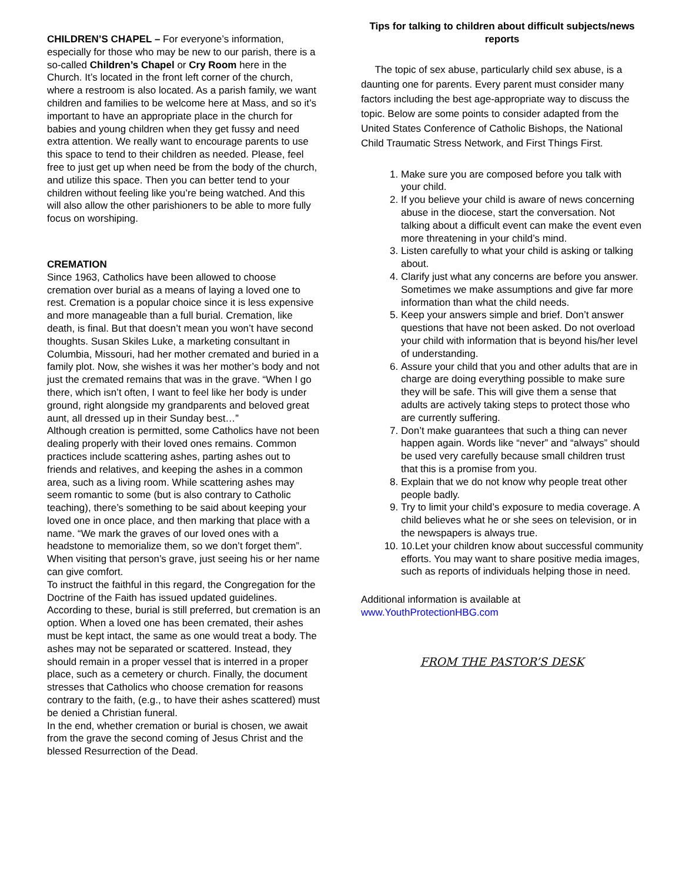CHILDREN’S CHAPEL – For everyone’s information, especially for those who may be new to our parish, there is a so-called Children’s Chapel or Cry Room here in the Church. It’s located in the front left corner of the church, where a restroom is also located. As a parish family, we want children and families to be welcome here at Mass, and so it’s important to have an appropriate place in the church for babies and young children when they get fussy and need extra attention. We really want to encourage parents to use this space to tend to their children as needed. Please, feel free to just get up when need be from the body of the church, and utilize this space. Then you can better tend to your children without feeling like you’re being watched. And this will also allow the other parishioners to be able to more fully focus on worshiping.
CREMATION
Since 1963, Catholics have been allowed to choose cremation over burial as a means of laying a loved one to rest. Cremation is a popular choice since it is less expensive and more manageable than a full burial. Cremation, like death, is final. But that doesn’t mean you won’t have second thoughts. Susan Skiles Luke, a marketing consultant in Columbia, Missouri, had her mother cremated and buried in a family plot. Now, she wishes it was her mother’s body and not just the cremated remains that was in the grave. “When I go there, which isn’t often, I want to feel like her body is under ground, right alongside my grandparents and beloved great aunt, all dressed up in their Sunday best…”
Although creation is permitted, some Catholics have not been dealing properly with their loved ones remains. Common practices include scattering ashes, parting ashes out to friends and relatives, and keeping the ashes in a common area, such as a living room. While scattering ashes may seem romantic to some (but is also contrary to Catholic teaching), there’s something to be said about keeping your loved one in once place, and then marking that place with a name. “We mark the graves of our loved ones with a headstone to memorialize them, so we don’t forget them”. When visiting that person’s grave, just seeing his or her name can give comfort.
To instruct the faithful in this regard, the Congregation for the Doctrine of the Faith has issued updated guidelines. According to these, burial is still preferred, but cremation is an option. When a loved one has been cremated, their ashes must be kept intact, the same as one would treat a body. The ashes may not be separated or scattered. Instead, they should remain in a proper vessel that is interred in a proper place, such as a cemetery or church. Finally, the document stresses that Catholics who choose cremation for reasons contrary to the faith, (e.g., to have their ashes scattered) must be denied a Christian funeral.
In the end, whether cremation or burial is chosen, we await from the grave the second coming of Jesus Christ and the blessed Resurrection of the Dead.
Tips for talking to children about difficult subjects/news reports
The topic of sex abuse, particularly child sex abuse, is a daunting one for parents. Every parent must consider many factors including the best age-appropriate way to discuss the topic. Below are some points to consider adapted from the United States Conference of Catholic Bishops, the National Child Traumatic Stress Network, and First Things First.
1. Make sure you are composed before you talk with your child.
2. If you believe your child is aware of news concerning abuse in the diocese, start the conversation. Not talking about a difficult event can make the event even more threatening in your child’s mind.
3. Listen carefully to what your child is asking or talking about.
4. Clarify just what any concerns are before you answer. Sometimes we make assumptions and give far more information than what the child needs.
5. Keep your answers simple and brief. Don’t answer questions that have not been asked. Do not overload your child with information that is beyond his/her level of understanding.
6. Assure your child that you and other adults that are in charge are doing everything possible to make sure they will be safe. This will give them a sense that adults are actively taking steps to protect those who are currently suffering.
7. Don’t make guarantees that such a thing can never happen again. Words like “never” and “always” should be used very carefully because small children trust that this is a promise from you.
8. Explain that we do not know why people treat other people badly.
9. Try to limit your child’s exposure to media coverage. A child believes what he or she sees on television, or in the newspapers is always true.
10. 10.Let your children know about successful community efforts. You may want to share positive media images, such as reports of individuals helping those in need.
Additional information is available at www.YouthProtectionHBG.com
FROM THE PASTOR’S DESK